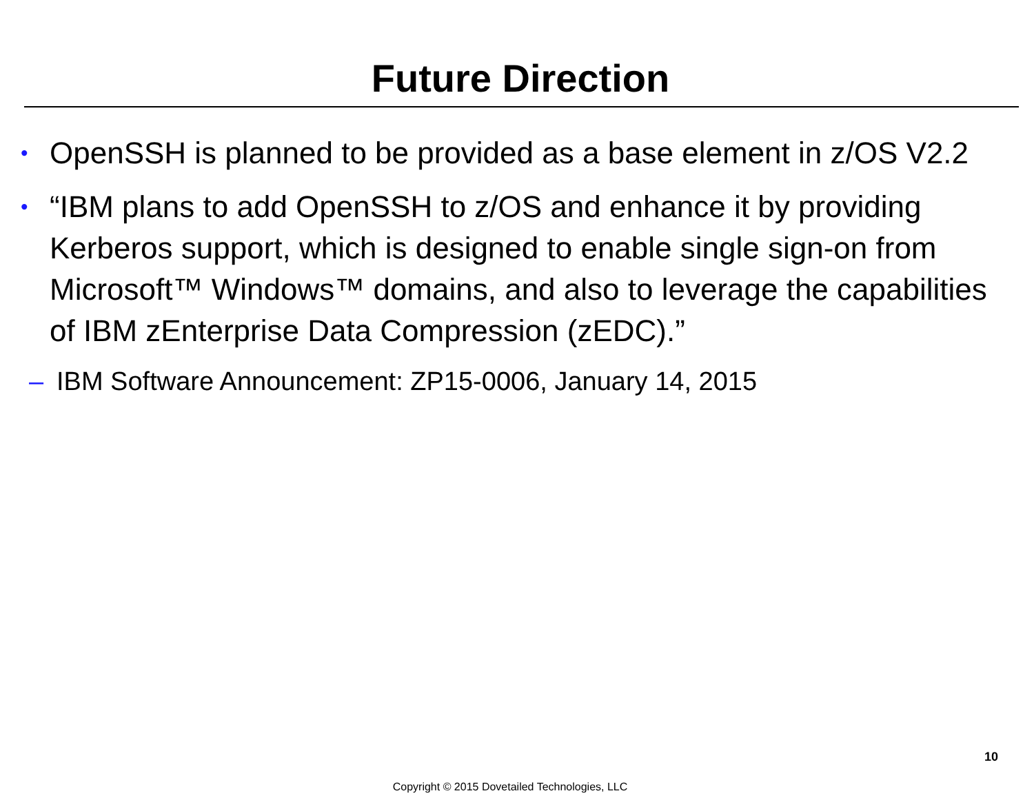Future Direction
• OpenSSH is planned to be provided as a base element in z/OS V2.2
• “IBM plans to add OpenSSH to z/OS and enhance it by providing Kerberos support, which is designed to enable single sign-on from Microsoft™ Windows™ domains, and also to leverage the capabilities of IBM zEnterprise Data Compression (zEDC).”
– IBM Software Announcement: ZP15-0006, January 14, 2015
10
Copyright © 2015 Dovetailed Technologies, LLC